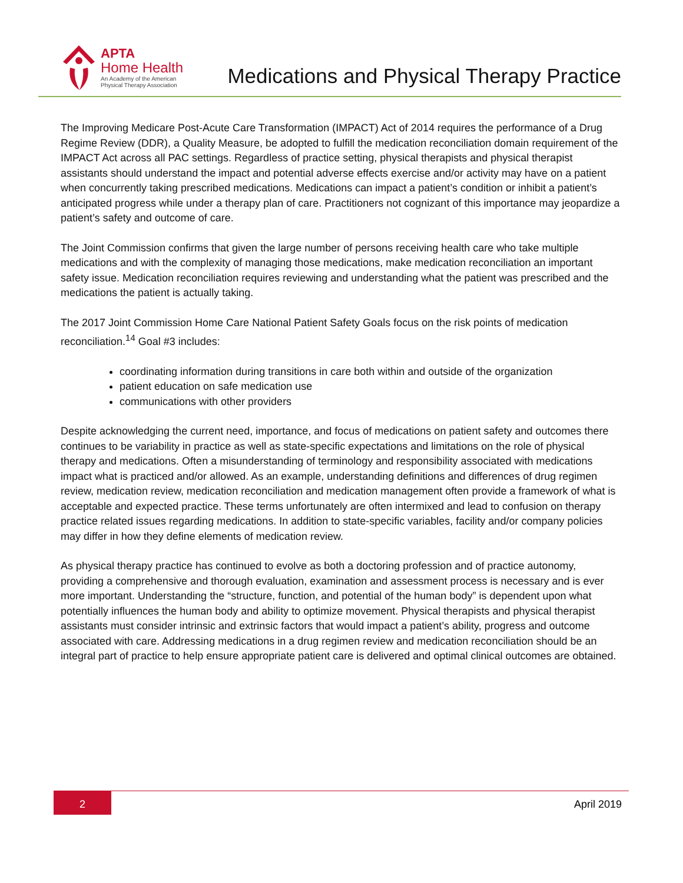APTA
Home Health
An Academy of the American
Physical Therapy Association
Medications and Physical Therapy Practice
The Improving Medicare Post-Acute Care Transformation (IMPACT) Act of 2014 requires the performance of a Drug Regime Review (DDR), a Quality Measure, be adopted to fulfill the medication reconciliation domain requirement of the IMPACT Act across all PAC settings. Regardless of practice setting, physical therapists and physical therapist assistants should understand the impact and potential adverse effects exercise and/or activity may have on a patient when concurrently taking prescribed medications. Medications can impact a patient’s condition or inhibit a patient’s anticipated progress while under a therapy plan of care. Practitioners not cognizant of this importance may jeopardize a patient’s safety and outcome of care.
The Joint Commission confirms that given the large number of persons receiving health care who take multiple medications and with the complexity of managing those medications, make medication reconciliation an important safety issue. Medication reconciliation requires reviewing and understanding what the patient was prescribed and the medications the patient is actually taking.
The 2017 Joint Commission Home Care National Patient Safety Goals focus on the risk points of medication reconciliation.<sup>14</sup> Goal #3 includes:
coordinating information during transitions in care both within and outside of the organization
patient education on safe medication use
communications with other providers
Despite acknowledging the current need, importance, and focus of medications on patient safety and outcomes there continues to be variability in practice as well as state-specific expectations and limitations on the role of physical therapy and medications. Often a misunderstanding of terminology and responsibility associated with medications impact what is practiced and/or allowed. As an example, understanding definitions and differences of drug regimen review, medication review, medication reconciliation and medication management often provide a framework of what is acceptable and expected practice. These terms unfortunately are often intermixed and lead to confusion on therapy practice related issues regarding medications. In addition to state-specific variables, facility and/or company policies may differ in how they define elements of medication review.
As physical therapy practice has continued to evolve as both a doctoring profession and of practice autonomy, providing a comprehensive and thorough evaluation, examination and assessment process is necessary and is ever more important. Understanding the “structure, function, and potential of the human body” is dependent upon what potentially influences the human body and ability to optimize movement. Physical therapists and physical therapist assistants must consider intrinsic and extrinsic factors that would impact a patient’s ability, progress and outcome associated with care. Addressing medications in a drug regimen review and medication reconciliation should be an integral part of practice to help ensure appropriate patient care is delivered and optimal clinical outcomes are obtained.
2
April 2019